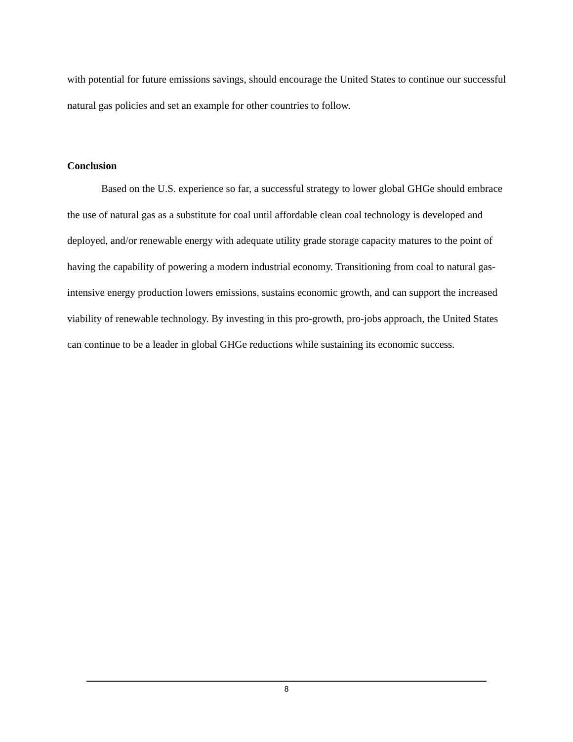with potential for future emissions savings, should encourage the United States to continue our successful natural gas policies and set an example for other countries to follow.
Conclusion
Based on the U.S. experience so far, a successful strategy to lower global GHGe should embrace the use of natural gas as a substitute for coal until affordable clean coal technology is developed and deployed, and/or renewable energy with adequate utility grade storage capacity matures to the point of having the capability of powering a modern industrial economy. Transitioning from coal to natural gas-intensive energy production lowers emissions, sustains economic growth, and can support the increased viability of renewable technology. By investing in this pro-growth, pro-jobs approach, the United States can continue to be a leader in global GHGe reductions while sustaining its economic success.
8